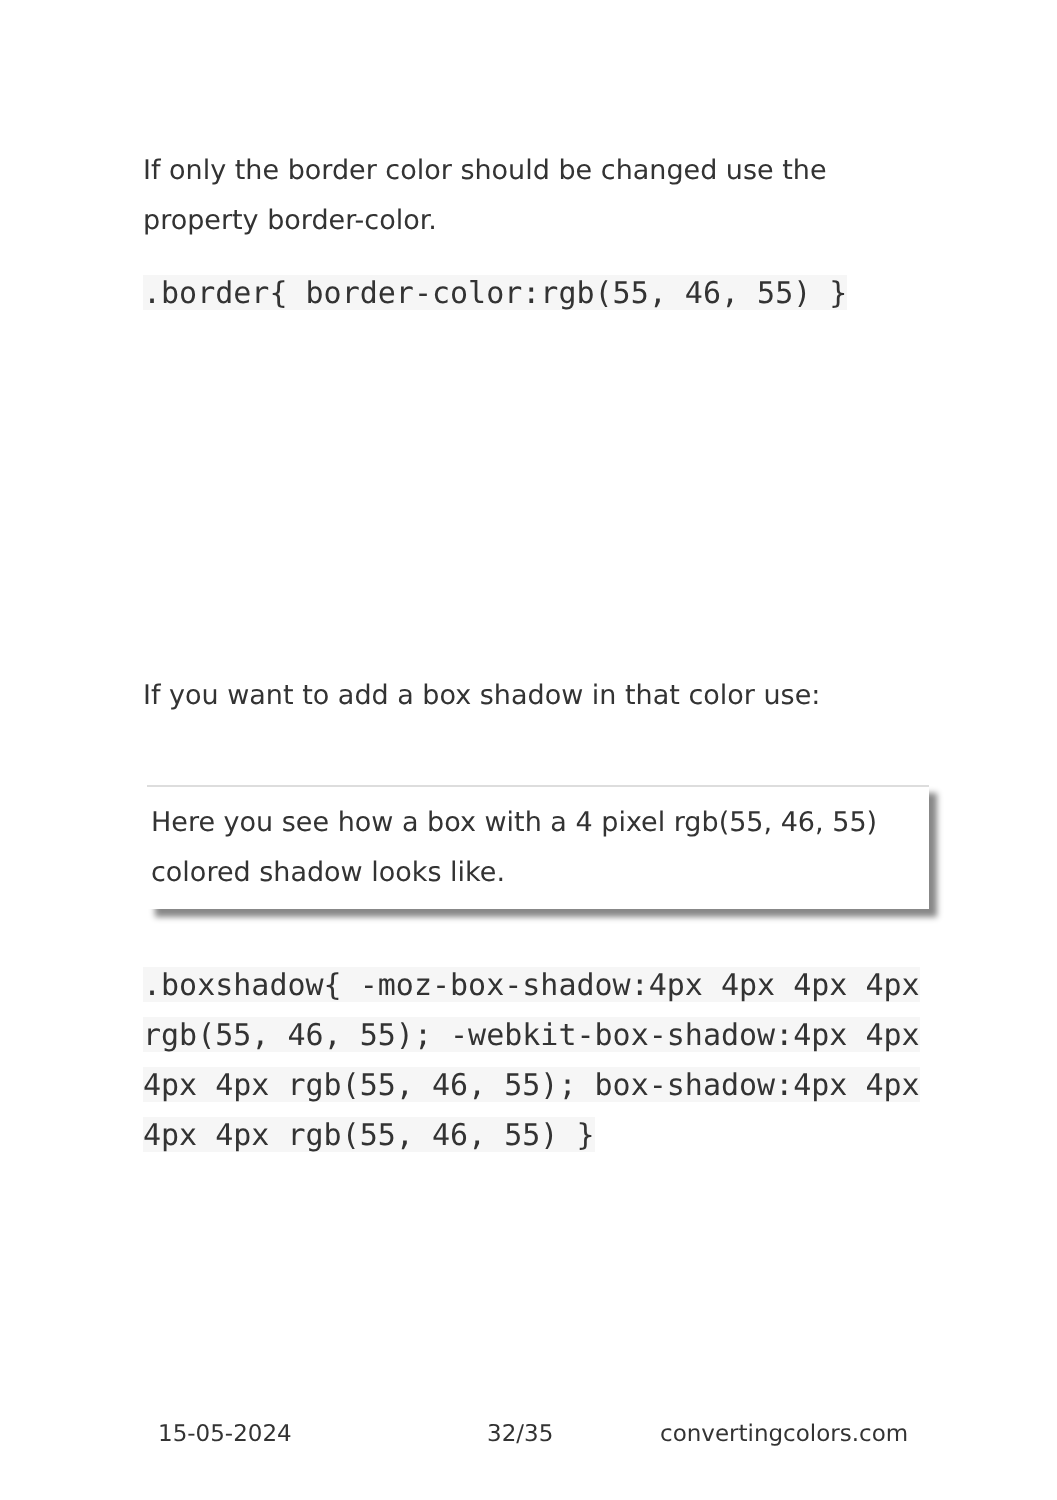If only the border color should be changed use the property border-color.
.border{ border-color:rgb(55, 46, 55) }
If you want to add a box shadow in that color use:
Here you see how a box with a 4 pixel rgb(55, 46, 55) colored shadow looks like.
.boxshadow{ -moz-box-shadow:4px 4px 4px 4px rgb(55, 46, 55); -webkit-box-shadow:4px 4px 4px 4px rgb(55, 46, 55); box-shadow:4px 4px 4px 4px rgb(55, 46, 55) }
15-05-2024 32/35 convertingcolors.com